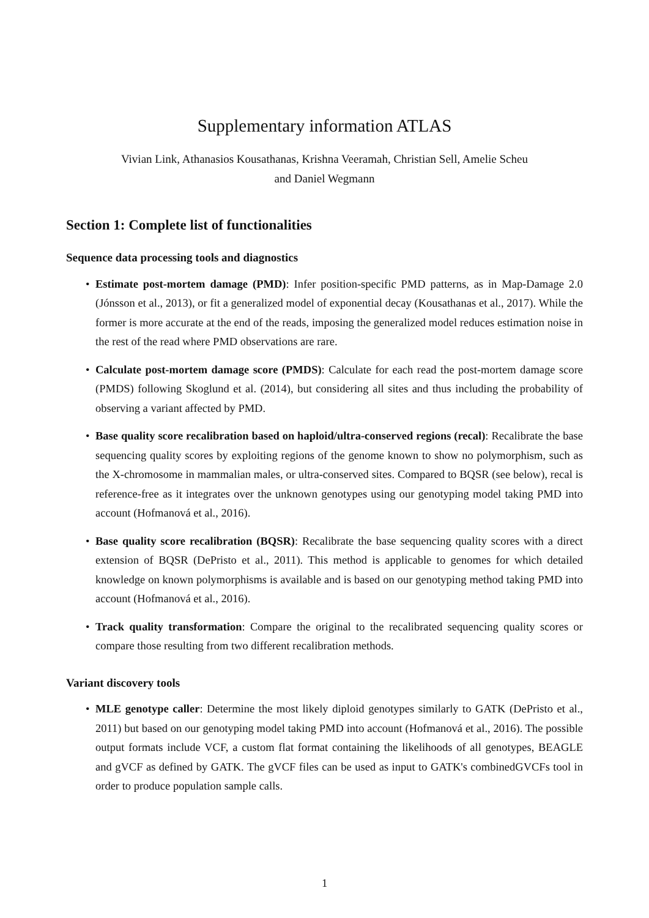Supplementary information ATLAS
Vivian Link, Athanasios Kousathanas, Krishna Veeramah, Christian Sell, Amelie Scheu
and Daniel Wegmann
Section 1: Complete list of functionalities
Sequence data processing tools and diagnostics
• Estimate post-mortem damage (PMD): Infer position-specific PMD patterns, as in Map-Damage 2.0 (Jónsson et al., 2013), or fit a generalized model of exponential decay (Kousathanas et al., 2017). While the former is more accurate at the end of the reads, imposing the generalized model reduces estimation noise in the rest of the read where PMD observations are rare.
• Calculate post-mortem damage score (PMDS): Calculate for each read the post-mortem damage score (PMDS) following Skoglund et al. (2014), but considering all sites and thus including the probability of observing a variant affected by PMD.
• Base quality score recalibration based on haploid/ultra-conserved regions (recal): Recalibrate the base sequencing quality scores by exploiting regions of the genome known to show no polymorphism, such as the X-chromosome in mammalian males, or ultra-conserved sites. Compared to BQSR (see below), recal is reference-free as it integrates over the unknown genotypes using our genotyping model taking PMD into account (Hofmanová et al., 2016).
• Base quality score recalibration (BQSR): Recalibrate the base sequencing quality scores with a direct extension of BQSR (DePristo et al., 2011). This method is applicable to genomes for which detailed knowledge on known polymorphisms is available and is based on our genotyping method taking PMD into account (Hofmanová et al., 2016).
• Track quality transformation: Compare the original to the recalibrated sequencing quality scores or compare those resulting from two different recalibration methods.
Variant discovery tools
• MLE genotype caller: Determine the most likely diploid genotypes similarly to GATK (DePristo et al., 2011) but based on our genotyping model taking PMD into account (Hofmanová et al., 2016). The possible output formats include VCF, a custom flat format containing the likelihoods of all genotypes, BEAGLE and gVCF as defined by GATK. The gVCF files can be used as input to GATK's combinedGVCFs tool in order to produce population sample calls.
1